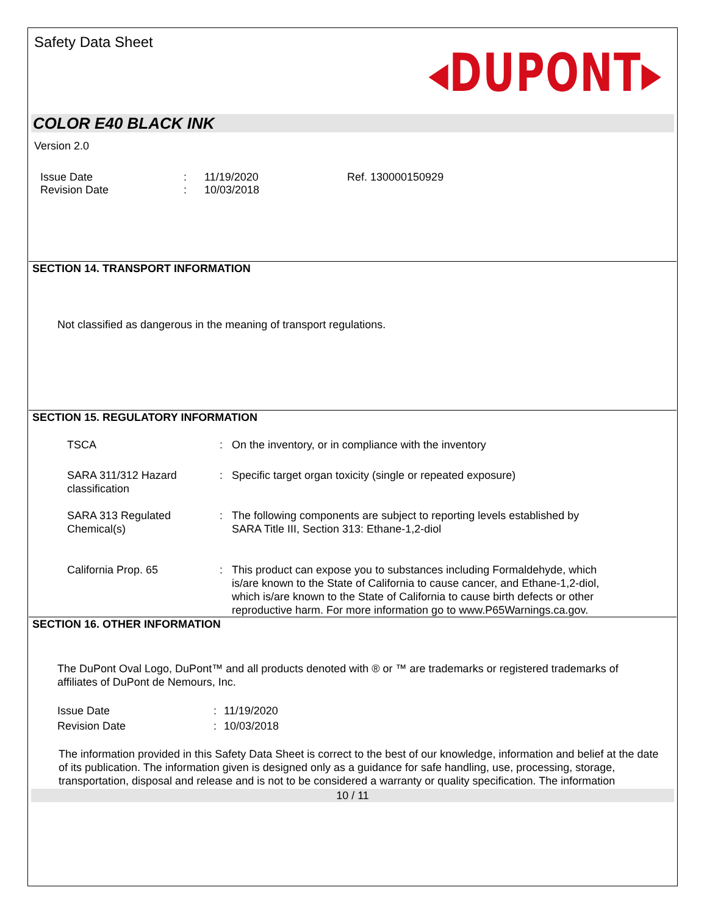Safety Data Sheet ◂DUPONT▸
COLOR E40 BLACK INK
Version 2.0
| Issue Date | : | 11/19/2020 | Ref. 130000150929 |
| Revision Date | : | 10/03/2018 | |
SECTION 14. TRANSPORT INFORMATION
Not classified as dangerous in the meaning of transport regulations.
SECTION 15. REGULATORY INFORMATION
| TSCA | : | On the inventory, or in compliance with the inventory |
| SARA 311/312 Hazard classification | : | Specific target organ toxicity (single or repeated exposure) |
| SARA 313 Regulated Chemical(s) | : | The following components are subject to reporting levels established by SARA Title III, Section 313: Ethane-1,2-diol |
| California Prop. 65 | : | This product can expose you to substances including Formaldehyde, which is/are known to the State of California to cause cancer, and Ethane-1,2-diol, which is/are known to the State of California to cause birth defects or other reproductive harm. For more information go to www.P65Warnings.ca.gov. |
SECTION 16. OTHER INFORMATION
The DuPont Oval Logo, DuPont™ and all products denoted with ® or ™ are trademarks or registered trademarks of affiliates of DuPont de Nemours, Inc.
| Issue Date | : | 11/19/2020 |
| Revision Date | : | 10/03/2018 |
The information provided in this Safety Data Sheet is correct to the best of our knowledge, information and belief at the date of its publication. The information given is designed only as a guidance for safe handling, use, processing, storage, transportation, disposal and release and is not to be considered a warranty or quality specification. The information
10 / 11